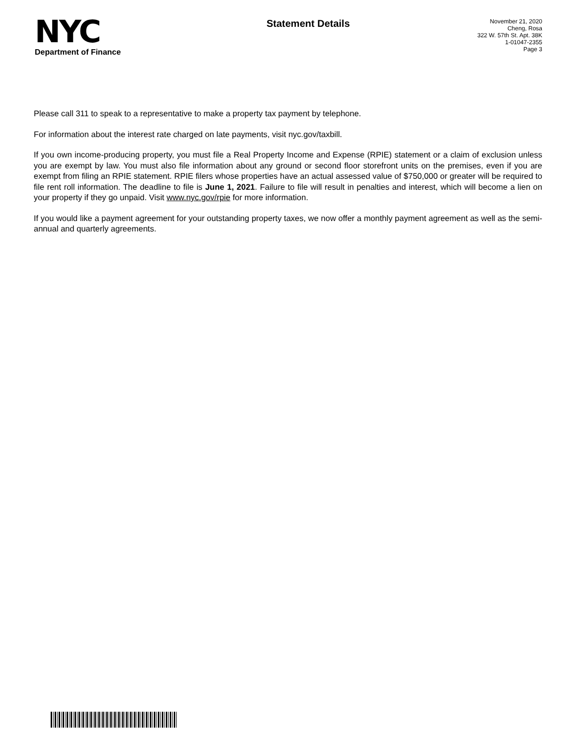NYC
Department of Finance
Statement Details
November 21, 2020
Cheng, Rosa
322 W. 57th St. Apt. 38K
1-01047-2355
Page 3
Please call 311 to speak to a representative to make a property tax payment by telephone.
For information about the interest rate charged on late payments, visit nyc.gov/taxbill.
If you own income-producing property, you must file a Real Property Income and Expense (RPIE) statement or a claim of exclusion unless you are exempt by law. You must also file information about any ground or second floor storefront units on the premises, even if you are exempt from filing an RPIE statement. RPIE filers whose properties have an actual assessed value of $750,000 or greater will be required to file rent roll information. The deadline to file is June 1, 2021. Failure to file will result in penalties and interest, which will become a lien on your property if they go unpaid. Visit www.nyc.gov/rpie for more information.
If you would like a payment agreement for your outstanding property taxes, we now offer a monthly payment agreement as well as the semi-annual and quarterly agreements.